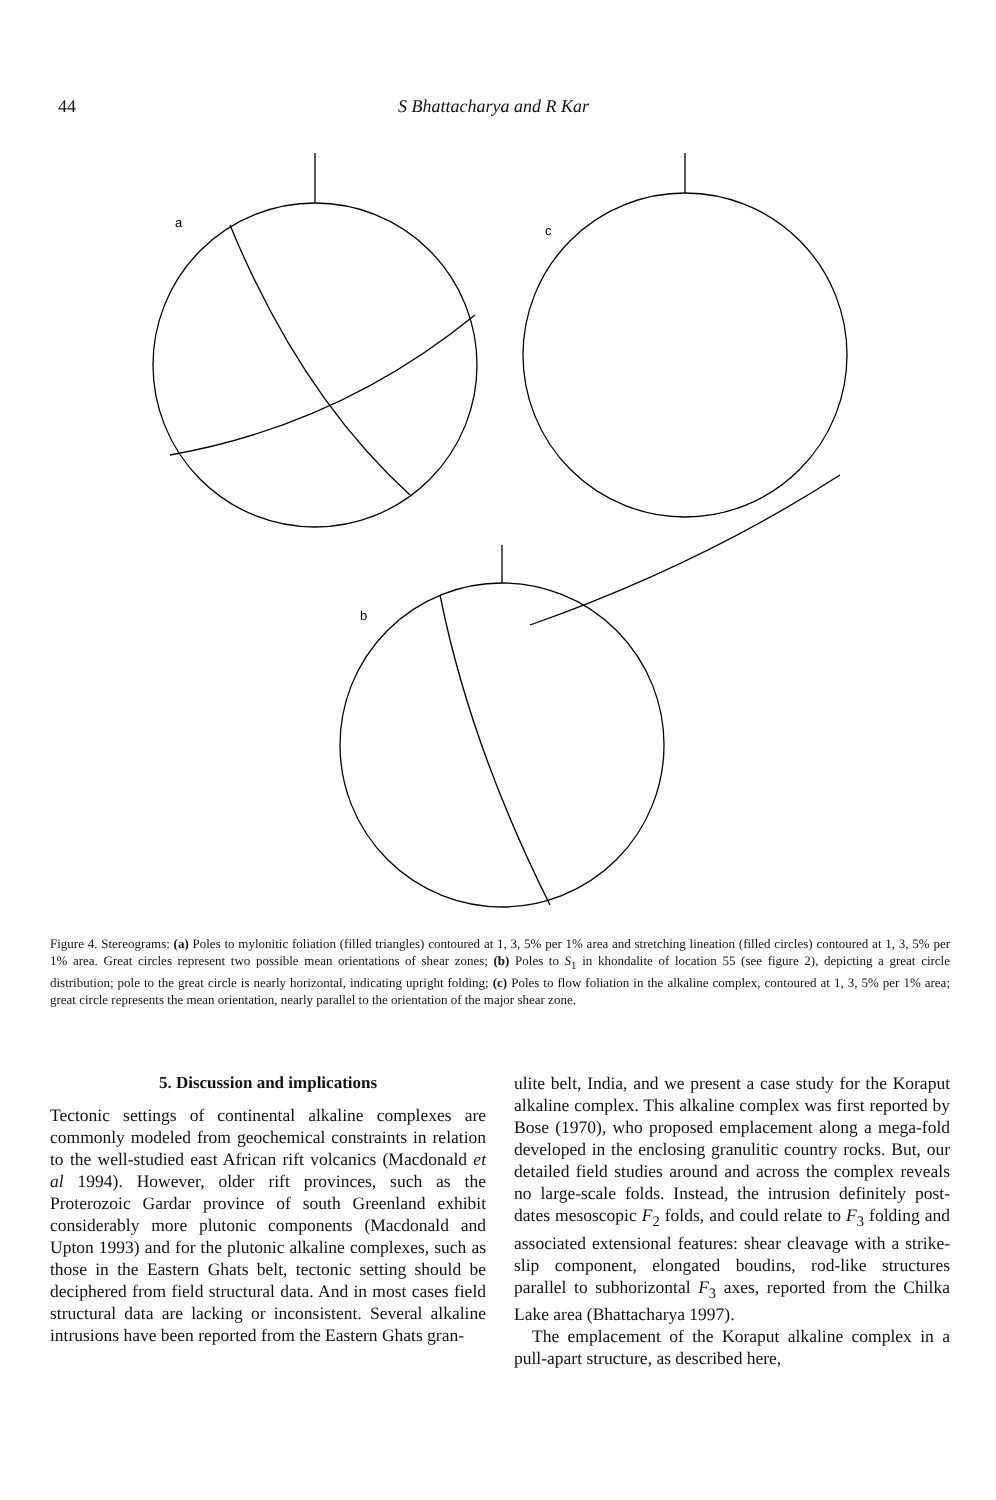44 S Bhattacharya and R Kar
a
c
b
Figure 4. Stereograms: (a) Poles to mylonitic foliation (filled triangles) contoured at 1, 3, 5% per 1% area and stretching lineation (filled circles) contoured at 1, 3, 5% per 1% area. Great circles represent two possible mean orientations of shear zones; (b) Poles to S<sub>1</sub> in khondalite of location 55 (see figure 2), depicting a great circle distribution; pole to the great circle is nearly horizontal, indicating upright folding; (c) Poles to flow foliation in the alkaline complex, contoured at 1, 3, 5% per 1% area; great circle represents the mean orientation, nearly parallel to the orientation of the major shear zone.
5. Discussion and implications
Tectonic settings of continental alkaline complexes are commonly modeled from geochemical constraints in relation to the well-studied east African rift volcanics (Macdonald et al 1994). However, older rift provinces, such as the Proterozoic Gardar province of south Greenland exhibit considerably more plutonic components (Macdonald and Upton 1993) and for the plutonic alkaline complexes, such as those in the Eastern Ghats belt, tectonic setting should be deciphered from field structural data. And in most cases field structural data are lacking or inconsistent. Several alkaline intrusions have been reported from the Eastern Ghats gran-
ulite belt, India, and we present a case study for the Koraput alkaline complex. This alkaline complex was first reported by Bose (1970), who proposed emplacement along a mega-fold developed in the enclosing granulitic country rocks. But, our detailed field studies around and across the complex reveals no large-scale folds. Instead, the intrusion definitely post-dates mesoscopic F<sub>2</sub> folds, and could relate to F<sub>3</sub> folding and associated extensional features: shear cleavage with a strike-slip component, elongated boudins, rod-like structures parallel to subhorizontal F<sub>3</sub> axes, reported from the Chilka Lake area (Bhattacharya 1997).
The emplacement of the Koraput alkaline complex in a pull-apart structure, as described here,